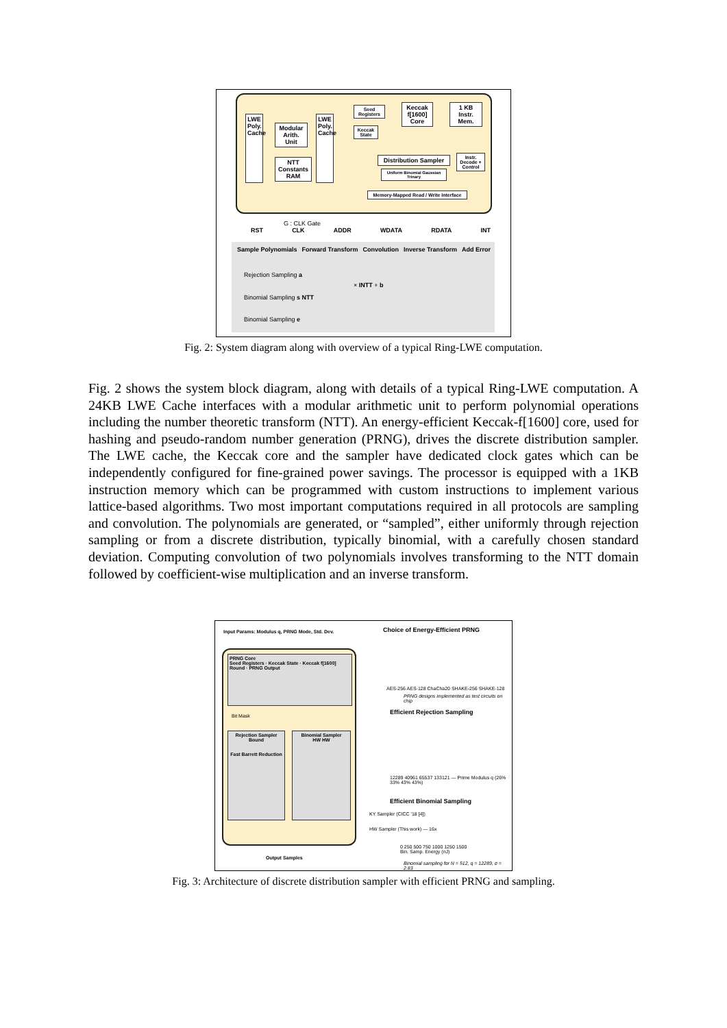LWE Poly. Cache
Modular Arith. Unit
NTT Constants RAM
LWE Poly. Cache
Seed Registers
Keccak f[1600] Core
Keccak State
Distribution Sampler
Uniform Binomial Gaussian Trinary
1 KB Instr. Mem.
Instr. Decode + Control
Memory-Mapped Read / Write Interface
G : CLK Gate
RST CLK ADDR WDATA RDATA INT
Sample Polynomials Forward Transform Convolution Inverse Transform Add Error
Rejection Sampling a
Binomial Sampling s NTT
Binomial Sampling e
× INTT + b
Fig. 2: System diagram along with overview of a typical Ring-LWE computation.
Fig. 2 shows the system block diagram, along with details of a typical Ring-LWE computation. A 24KB LWE Cache interfaces with a modular arithmetic unit to perform polynomial operations including the number theoretic transform (NTT). An energy-efficient Keccak-f[1600] core, used for hashing and pseudo-random number generation (PRNG), drives the discrete distribution sampler. The LWE cache, the Keccak core and the sampler have dedicated clock gates which can be independently configured for fine-grained power savings. The processor is equipped with a 1KB instruction memory which can be programmed with custom instructions to implement various lattice-based algorithms. Two most important computations required in all protocols are sampling and convolution. The polynomials are generated, or “sampled”, either uniformly through rejection sampling or from a discrete distribution, typically binomial, with a carefully chosen standard deviation. Computing convolution of two polynomials involves transforming to the NTT domain followed by coefficient-wise multiplication and an inverse transform.
Input Params: Modulus q, PRNG Mode, Std. Dev.
PRNG Core
Seed Registers · Keccak State · Keccak f[1600] Round · PRNG Output
Bit Mask
Rejection Sampler
Bound
Fast Barrett Reduction
Binomial Sampler
HW HW
Output Samples
Choice of Energy-Efficient PRNG
AES-256 AES-128 ChaCha20 SHAKE-256 SHAKE-128
PRNG designs implemented as test circuits on chip
Efficient Rejection Sampling
12289 40961 65537 133121 — Prime Modulus q (26% 33% 43% 43%)
Efficient Binomial Sampling
KY Sampler (CICC '18 [4])
HW Sampler (This work) — 16x
0 250 500 750 1000 1250 1500
Bin. Samp. Energy (nJ)
Binomial sampling for N = 512, q = 12289, σ = 2.83
Fig. 3: Architecture of discrete distribution sampler with efficient PRNG and sampling.